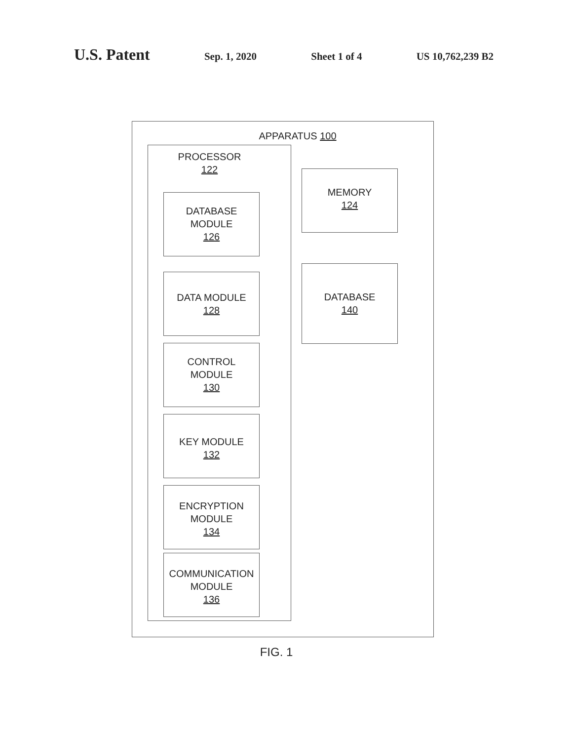U.S. Patent Sep. 1, 2020 Sheet 1 of 4 US 10,762,239 B2
APPARATUS 100
PROCESSOR
122
DATABASE
MODULE
126
DATA MODULE
128
CONTROL
MODULE
130
KEY MODULE
132
ENCRYPTION
MODULE
134
COMMUNICATION
MODULE
136
MEMORY
124
DATABASE
140
FIG. 1